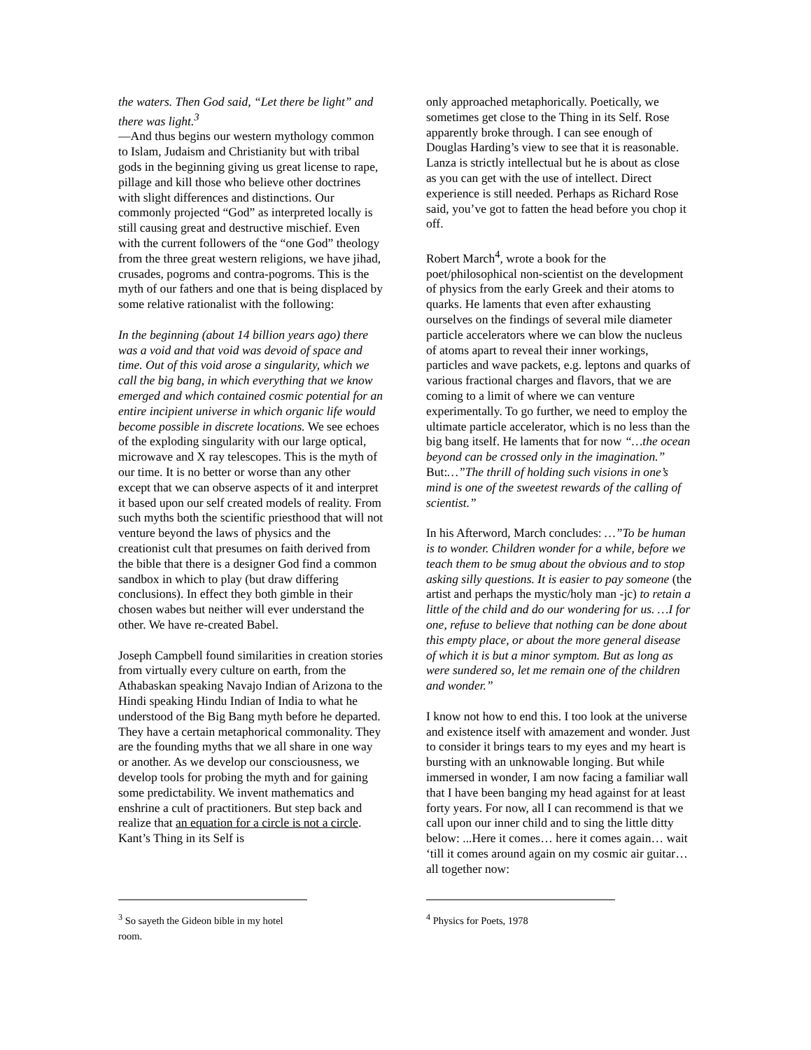the waters. Then God said, “Let there be light” and there was light.<sup>3</sup>
—And thus begins our western mythology common to Islam, Judaism and Christianity but with tribal gods in the beginning giving us great license to rape, pillage and kill those who believe other doctrines with slight differences and distinctions. Our commonly projected “God” as interpreted locally is still causing great and destructive mischief. Even with the current followers of the “one God” theology from the three great western religions, we have jihad, crusades, pogroms and contra-pogroms. This is the myth of our fathers and one that is being displaced by some relative rationalist with the following:
In the beginning (about 14 billion years ago) there was a void and that void was devoid of space and time. Out of this void arose a singularity, which we call the big bang, in which everything that we know emerged and which contained cosmic potential for an entire incipient universe in which organic life would become possible in discrete locations. We see echoes of the exploding singularity with our large optical, microwave and X ray telescopes. This is the myth of our time. It is no better or worse than any other except that we can observe aspects of it and interpret it based upon our self created models of reality. From such myths both the scientific priesthood that will not venture beyond the laws of physics and the creationist cult that presumes on faith derived from the bible that there is a designer God find a common sandbox in which to play (but draw differing conclusions). In effect they both gimble in their chosen wabes but neither will ever understand the other. We have re-created Babel.
Joseph Campbell found similarities in creation stories from virtually every culture on earth, from the Athabaskan speaking Navajo Indian of Arizona to the Hindi speaking Hindu Indian of India to what he understood of the Big Bang myth before he departed. They have a certain metaphorical commonality. They are the founding myths that we all share in one way or another. As we develop our consciousness, we develop tools for probing the myth and for gaining some predictability. We invent mathematics and enshrine a cult of practitioners. But step back and realize that an equation for a circle is not a circle. Kant’s Thing in its Self is
<sup>3</sup> So sayeth the Gideon bible in my hotel room.
only approached metaphorically. Poetically, we sometimes get close to the Thing in its Self. Rose apparently broke through. I can see enough of Douglas Harding’s view to see that it is reasonable. Lanza is strictly intellectual but he is about as close as you can get with the use of intellect. Direct experience is still needed. Perhaps as Richard Rose said, you’ve got to fatten the head before you chop it off.
Robert March<sup>4</sup>, wrote a book for the poet/philosophical non-scientist on the development of physics from the early Greek and their atoms to quarks. He laments that even after exhausting ourselves on the findings of several mile diameter particle accelerators where we can blow the nucleus of atoms apart to reveal their inner workings, particles and wave packets, e.g. leptons and quarks of various fractional charges and flavors, that we are coming to a limit of where we can venture experimentally. To go further, we need to employ the ultimate particle accelerator, which is no less than the big bang itself. He laments that for now “…the ocean beyond can be crossed only in the imagination.” But:…”The thrill of holding such visions in one’s mind is one of the sweetest rewards of the calling of scientist.”
In his Afterword, March concludes: …”To be human is to wonder. Children wonder for a while, before we teach them to be smug about the obvious and to stop asking silly questions. It is easier to pay someone (the artist and perhaps the mystic/holy man -jc) to retain a little of the child and do our wondering for us. …I for one, refuse to believe that nothing can be done about this empty place, or about the more general disease of which it is but a minor symptom. But as long as were sundered so, let me remain one of the children and wonder.”
I know not how to end this. I too look at the universe and existence itself with amazement and wonder. Just to consider it brings tears to my eyes and my heart is bursting with an unknowable longing. But while immersed in wonder, I am now facing a familiar wall that I have been banging my head against for at least forty years. For now, all I can recommend is that we call upon our inner child and to sing the little ditty below: ...Here it comes… here it comes again… wait ‘till it comes around again on my cosmic air guitar…all together now:
<sup>4</sup> Physics for Poets, 1978